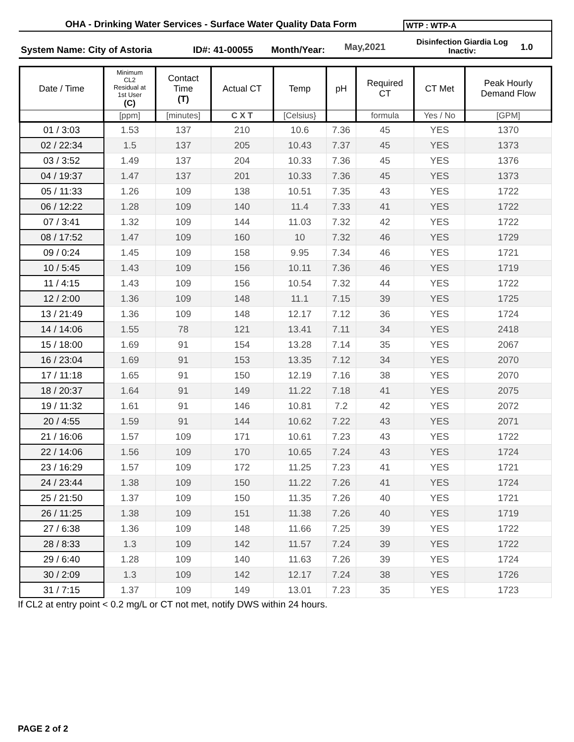OHA - Drinking Water Services - Surface Water Quality Data Form
WTP : WTP-A
System Name: City of Astoria
ID#: 41-00055
Month/Year:
May,2021
Disinfection Giardia Log
Inactiv:
1.0
| Date / Time | Minimum CL2 Residual at 1st User (C) | Contact Time (T) | Actual CT | Temp | pH | Required CT | CT Met | Peak Hourly Demand Flow |
| --- | --- | --- | --- | --- | --- | --- | --- | --- |
| | [ppm] | [minutes] | C X T | [Celsius} | | formula | Yes / No | [GPM] |
| 01 / 3:03 | 1.53 | 137 | 210 | 10.6 | 7.36 | 45 | YES | 1370 |
| 02 / 22:34 | 1.5 | 137 | 205 | 10.43 | 7.37 | 45 | YES | 1373 |
| 03 / 3:52 | 1.49 | 137 | 204 | 10.33 | 7.36 | 45 | YES | 1376 |
| 04 / 19:37 | 1.47 | 137 | 201 | 10.33 | 7.36 | 45 | YES | 1373 |
| 05 / 11:33 | 1.26 | 109 | 138 | 10.51 | 7.35 | 43 | YES | 1722 |
| 06 / 12:22 | 1.28 | 109 | 140 | 11.4 | 7.33 | 41 | YES | 1722 |
| 07 / 3:41 | 1.32 | 109 | 144 | 11.03 | 7.32 | 42 | YES | 1722 |
| 08 / 17:52 | 1.47 | 109 | 160 | 10 | 7.32 | 46 | YES | 1729 |
| 09 / 0:24 | 1.45 | 109 | 158 | 9.95 | 7.34 | 46 | YES | 1721 |
| 10 / 5:45 | 1.43 | 109 | 156 | 10.11 | 7.36 | 46 | YES | 1719 |
| 11 / 4:15 | 1.43 | 109 | 156 | 10.54 | 7.32 | 44 | YES | 1722 |
| 12 / 2:00 | 1.36 | 109 | 148 | 11.1 | 7.15 | 39 | YES | 1725 |
| 13 / 21:49 | 1.36 | 109 | 148 | 12.17 | 7.12 | 36 | YES | 1724 |
| 14 / 14:06 | 1.55 | 78 | 121 | 13.41 | 7.11 | 34 | YES | 2418 |
| 15 / 18:00 | 1.69 | 91 | 154 | 13.28 | 7.14 | 35 | YES | 2067 |
| 16 / 23:04 | 1.69 | 91 | 153 | 13.35 | 7.12 | 34 | YES | 2070 |
| 17 / 11:18 | 1.65 | 91 | 150 | 12.19 | 7.16 | 38 | YES | 2070 |
| 18 / 20:37 | 1.64 | 91 | 149 | 11.22 | 7.18 | 41 | YES | 2075 |
| 19 / 11:32 | 1.61 | 91 | 146 | 10.81 | 7.2 | 42 | YES | 2072 |
| 20 / 4:55 | 1.59 | 91 | 144 | 10.62 | 7.22 | 43 | YES | 2071 |
| 21 / 16:06 | 1.57 | 109 | 171 | 10.61 | 7.23 | 43 | YES | 1722 |
| 22 / 14:06 | 1.56 | 109 | 170 | 10.65 | 7.24 | 43 | YES | 1724 |
| 23 / 16:29 | 1.57 | 109 | 172 | 11.25 | 7.23 | 41 | YES | 1721 |
| 24 / 23:44 | 1.38 | 109 | 150 | 11.22 | 7.26 | 41 | YES | 1724 |
| 25 / 21:50 | 1.37 | 109 | 150 | 11.35 | 7.26 | 40 | YES | 1721 |
| 26 / 11:25 | 1.38 | 109 | 151 | 11.38 | 7.26 | 40 | YES | 1719 |
| 27 / 6:38 | 1.36 | 109 | 148 | 11.66 | 7.25 | 39 | YES | 1722 |
| 28 / 8:33 | 1.3 | 109 | 142 | 11.57 | 7.24 | 39 | YES | 1722 |
| 29 / 6:40 | 1.28 | 109 | 140 | 11.63 | 7.26 | 39 | YES | 1724 |
| 30 / 2:09 | 1.3 | 109 | 142 | 12.17 | 7.24 | 38 | YES | 1726 |
| 31 / 7:15 | 1.37 | 109 | 149 | 13.01 | 7.23 | 35 | YES | 1723 |
If CL2 at entry point < 0.2 mg/L or CT not met, notify DWS within 24 hours.
PAGE 2 of 2